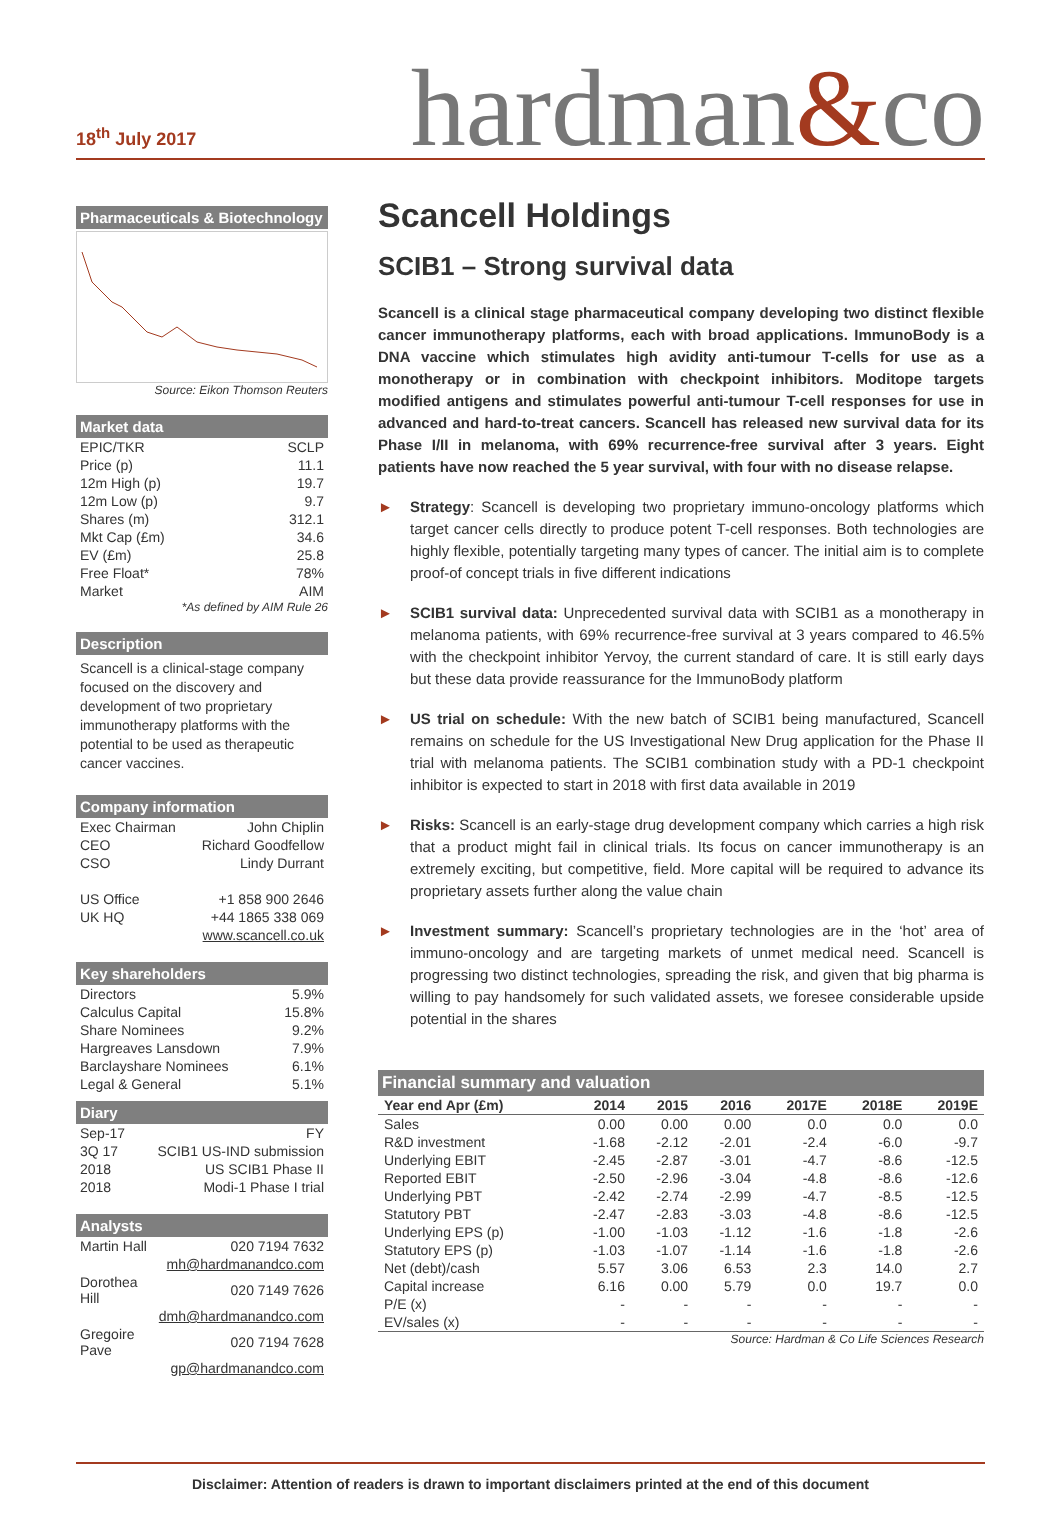18<sup>th</sup> July 2017
hardman&co
Pharmaceuticals & Biotechnology
Source: Eikon Thomson Reuters
Market data
| EPIC/TKR | SCLP |
| Price (p) | 11.1 |
| 12m High (p) | 19.7 |
| 12m Low (p) | 9.7 |
| Shares (m) | 312.1 |
| Mkt Cap (£m) | 34.6 |
| EV (£m) | 25.8 |
| Free Float* | 78% |
| Market | AIM |
*As defined by AIM Rule 26
Description
Scancell is a clinical-stage company focused on the discovery and development of two proprietary immunotherapy platforms with the potential to be used as therapeutic cancer vaccines.
Company information
| Exec Chairman | John Chiplin |
| CEO | Richard Goodfellow |
| CSO | Lindy Durrant |
| US Office | +1 858 900 2646 |
| UK HQ | +44 1865 338 069 |
| | www.scancell.co.uk |
Key shareholders
| Directors | 5.9% |
| Calculus Capital | 15.8% |
| Share Nominees | 9.2% |
| Hargreaves Lansdown | 7.9% |
| Barclayshare Nominees | 6.1% |
| Legal & General | 5.1% |
Diary
| Sep-17 | FY |
| 3Q 17 | SCIB1 US-IND submission |
| 2018 | US SCIB1 Phase II |
| 2018 | Modi-1 Phase I trial |
Analysts
| Martin Hall | 020 7194 7632 |
| | mh@hardmanandco.com |
| Dorothea Hill | 020 7149 7626 |
| | dmh@hardmanandco.com |
| Gregoire Pave | 020 7194 7628 |
| | gp@hardmanandco.com |
Scancell Holdings
SCIB1 – Strong survival data
Scancell is a clinical stage pharmaceutical company developing two distinct flexible cancer immunotherapy platforms, each with broad applications. ImmunoBody is a DNA vaccine which stimulates high avidity anti-tumour T-cells for use as a monotherapy or in combination with checkpoint inhibitors. Moditope targets modified antigens and stimulates powerful anti-tumour T-cell responses for use in advanced and hard-to-treat cancers. Scancell has released new survival data for its Phase I/II in melanoma, with 69% recurrence-free survival after 3 years. Eight patients have now reached the 5 year survival, with four with no disease relapse.
► Strategy: Scancell is developing two proprietary immuno-oncology platforms which target cancer cells directly to produce potent T-cell responses. Both technologies are highly flexible, potentially targeting many types of cancer. The initial aim is to complete proof-of concept trials in five different indications
► SCIB1 survival data: Unprecedented survival data with SCIB1 as a monotherapy in melanoma patients, with 69% recurrence-free survival at 3 years compared to 46.5% with the checkpoint inhibitor Yervoy, the current standard of care. It is still early days but these data provide reassurance for the ImmunoBody platform
► US trial on schedule: With the new batch of SCIB1 being manufactured, Scancell remains on schedule for the US Investigational New Drug application for the Phase II trial with melanoma patients. The SCIB1 combination study with a PD-1 checkpoint inhibitor is expected to start in 2018 with first data available in 2019
► Risks: Scancell is an early-stage drug development company which carries a high risk that a product might fail in clinical trials. Its focus on cancer immunotherapy is an extremely exciting, but competitive, field. More capital will be required to advance its proprietary assets further along the value chain
► Investment summary: Scancell’s proprietary technologies are in the ‘hot’ area of immuno-oncology and are targeting markets of unmet medical need. Scancell is progressing two distinct technologies, spreading the risk, and given that big pharma is willing to pay handsomely for such validated assets, we foresee considerable upside potential in the shares
Financial summary and valuation
| Year end Apr (£m) | 2014 | 2015 | 2016 | 2017E | 2018E | 2019E |
| --- | --- | --- | --- | --- | --- | --- |
| Sales | 0.00 | 0.00 | 0.00 | 0.0 | 0.0 | 0.0 |
| R&D investment | -1.68 | -2.12 | -2.01 | -2.4 | -6.0 | -9.7 |
| Underlying EBIT | -2.45 | -2.87 | -3.01 | -4.7 | -8.6 | -12.5 |
| Reported EBIT | -2.50 | -2.96 | -3.04 | -4.8 | -8.6 | -12.6 |
| Underlying PBT | -2.42 | -2.74 | -2.99 | -4.7 | -8.5 | -12.5 |
| Statutory PBT | -2.47 | -2.83 | -3.03 | -4.8 | -8.6 | -12.5 |
| Underlying EPS (p) | -1.00 | -1.03 | -1.12 | -1.6 | -1.8 | -2.6 |
| Statutory EPS (p) | -1.03 | -1.07 | -1.14 | -1.6 | -1.8 | -2.6 |
| Net (debt)/cash | 5.57 | 3.06 | 6.53 | 2.3 | 14.0 | 2.7 |
| Capital increase | 6.16 | 0.00 | 5.79 | 0.0 | 19.7 | 0.0 |
| P/E (x) | - | - | - | - | - | - |
| EV/sales (x) | - | - | - | - | - | - |
Source: Hardman & Co Life Sciences Research
Disclaimer: Attention of readers is drawn to important disclaimers printed at the end of this document